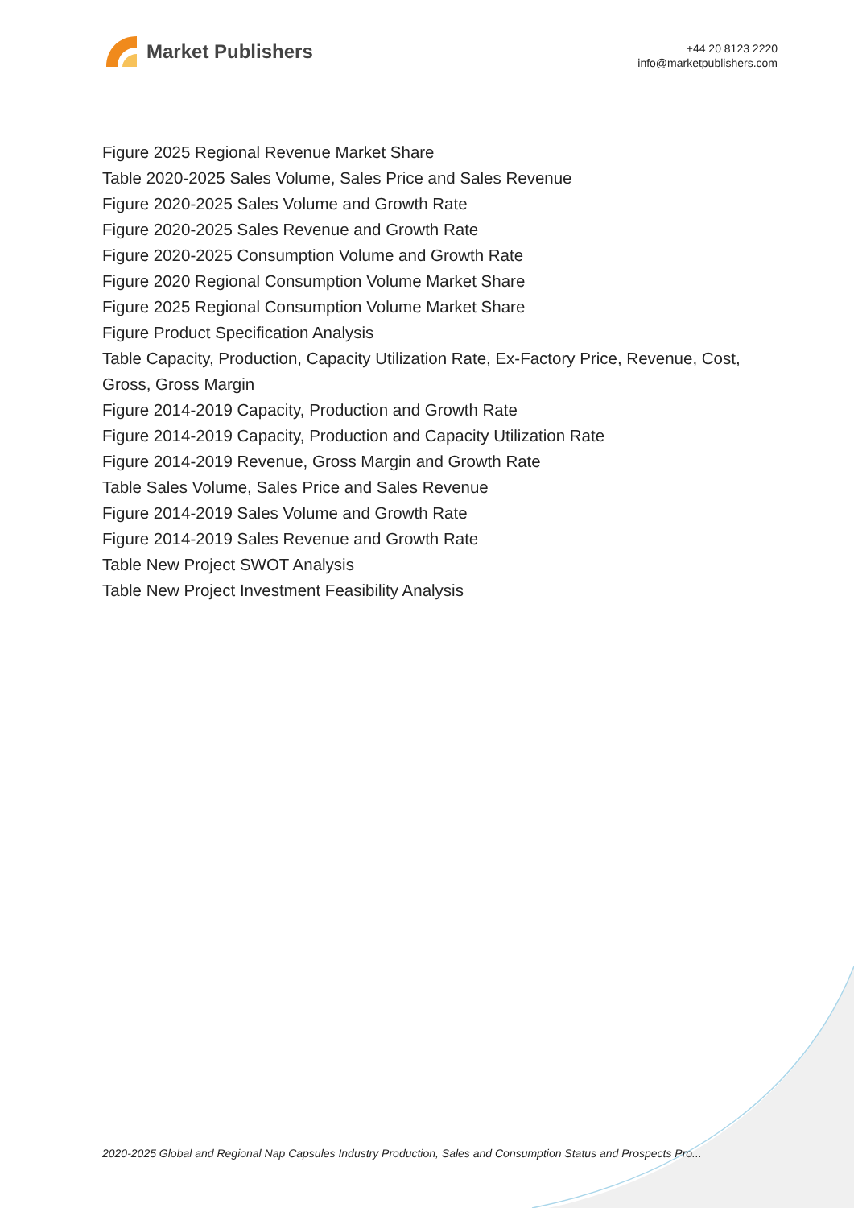Market Publishers
+44 20 8123 2220
info@marketpublishers.com
Figure 2025 Regional Revenue Market Share
Table 2020-2025 Sales Volume, Sales Price and Sales Revenue
Figure 2020-2025 Sales Volume and Growth Rate
Figure 2020-2025 Sales Revenue and Growth Rate
Figure 2020-2025 Consumption Volume and Growth Rate
Figure 2020 Regional Consumption Volume Market Share
Figure 2025 Regional Consumption Volume Market Share
Figure Product Specification Analysis
Table Capacity, Production, Capacity Utilization Rate, Ex-Factory Price, Revenue, Cost, Gross, Gross Margin
Figure 2014-2019 Capacity, Production and Growth Rate
Figure 2014-2019 Capacity, Production and Capacity Utilization Rate
Figure 2014-2019 Revenue, Gross Margin and Growth Rate
Table Sales Volume, Sales Price and Sales Revenue
Figure 2014-2019 Sales Volume and Growth Rate
Figure 2014-2019 Sales Revenue and Growth Rate
Table New Project SWOT Analysis
Table New Project Investment Feasibility Analysis
2020-2025 Global and Regional Nap Capsules Industry Production, Sales and Consumption Status and Prospects Pro...